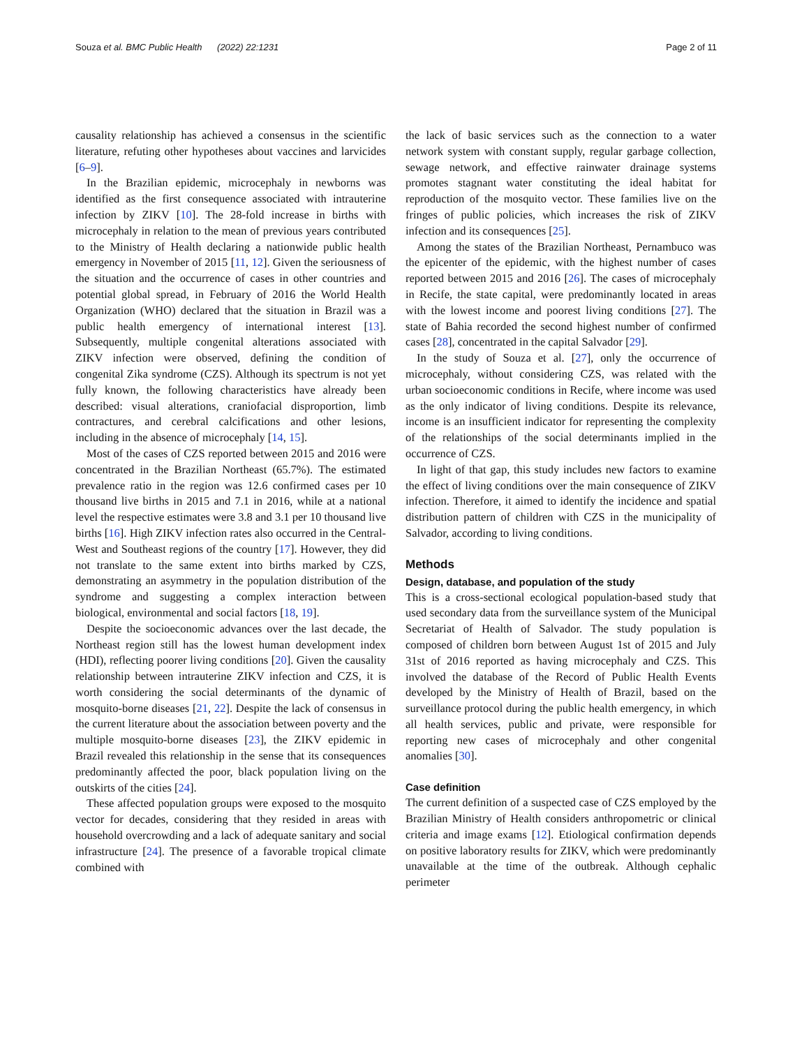Souza et al. BMC Public Health (2022) 22:1231 Page 2 of 11
causality relationship has achieved a consensus in the scientific literature, refuting other hypotheses about vaccines and larvicides [6–9].
In the Brazilian epidemic, microcephaly in newborns was identified as the first consequence associated with intrauterine infection by ZIKV [10]. The 28-fold increase in births with microcephaly in relation to the mean of previous years contributed to the Ministry of Health declaring a nationwide public health emergency in November of 2015 [11, 12]. Given the seriousness of the situation and the occurrence of cases in other countries and potential global spread, in February of 2016 the World Health Organization (WHO) declared that the situation in Brazil was a public health emergency of international interest [13]. Subsequently, multiple congenital alterations associated with ZIKV infection were observed, defining the condition of congenital Zika syndrome (CZS). Although its spectrum is not yet fully known, the following characteristics have already been described: visual alterations, craniofacial disproportion, limb contractures, and cerebral calcifications and other lesions, including in the absence of microcephaly [14, 15].
Most of the cases of CZS reported between 2015 and 2016 were concentrated in the Brazilian Northeast (65.7%). The estimated prevalence ratio in the region was 12.6 confirmed cases per 10 thousand live births in 2015 and 7.1 in 2016, while at a national level the respective estimates were 3.8 and 3.1 per 10 thousand live births [16]. High ZIKV infection rates also occurred in the Central-West and Southeast regions of the country [17]. However, they did not translate to the same extent into births marked by CZS, demonstrating an asymmetry in the population distribution of the syndrome and suggesting a complex interaction between biological, environmental and social factors [18, 19].
Despite the socioeconomic advances over the last decade, the Northeast region still has the lowest human development index (HDI), reflecting poorer living conditions [20]. Given the causality relationship between intrauterine ZIKV infection and CZS, it is worth considering the social determinants of the dynamic of mosquito-borne diseases [21, 22]. Despite the lack of consensus in the current literature about the association between poverty and the multiple mosquito-borne diseases [23], the ZIKV epidemic in Brazil revealed this relationship in the sense that its consequences predominantly affected the poor, black population living on the outskirts of the cities [24].
These affected population groups were exposed to the mosquito vector for decades, considering that they resided in areas with household overcrowding and a lack of adequate sanitary and social infrastructure [24]. The presence of a favorable tropical climate combined with
the lack of basic services such as the connection to a water network system with constant supply, regular garbage collection, sewage network, and effective rainwater drainage systems promotes stagnant water constituting the ideal habitat for reproduction of the mosquito vector. These families live on the fringes of public policies, which increases the risk of ZIKV infection and its consequences [25].
Among the states of the Brazilian Northeast, Pernambuco was the epicenter of the epidemic, with the highest number of cases reported between 2015 and 2016 [26]. The cases of microcephaly in Recife, the state capital, were predominantly located in areas with the lowest income and poorest living conditions [27]. The state of Bahia recorded the second highest number of confirmed cases [28], concentrated in the capital Salvador [29].
In the study of Souza et al. [27], only the occurrence of microcephaly, without considering CZS, was related with the urban socioeconomic conditions in Recife, where income was used as the only indicator of living conditions. Despite its relevance, income is an insufficient indicator for representing the complexity of the relationships of the social determinants implied in the occurrence of CZS.
In light of that gap, this study includes new factors to examine the effect of living conditions over the main consequence of ZIKV infection. Therefore, it aimed to identify the incidence and spatial distribution pattern of children with CZS in the municipality of Salvador, according to living conditions.
Methods
Design, database, and population of the study
This is a cross-sectional ecological population-based study that used secondary data from the surveillance system of the Municipal Secretariat of Health of Salvador. The study population is composed of children born between August 1st of 2015 and July 31st of 2016 reported as having microcephaly and CZS. This involved the database of the Record of Public Health Events developed by the Ministry of Health of Brazil, based on the surveillance protocol during the public health emergency, in which all health services, public and private, were responsible for reporting new cases of microcephaly and other congenital anomalies [30].
Case definition
The current definition of a suspected case of CZS employed by the Brazilian Ministry of Health considers anthropometric or clinical criteria and image exams [12]. Etiological confirmation depends on positive laboratory results for ZIKV, which were predominantly unavailable at the time of the outbreak. Although cephalic perimeter